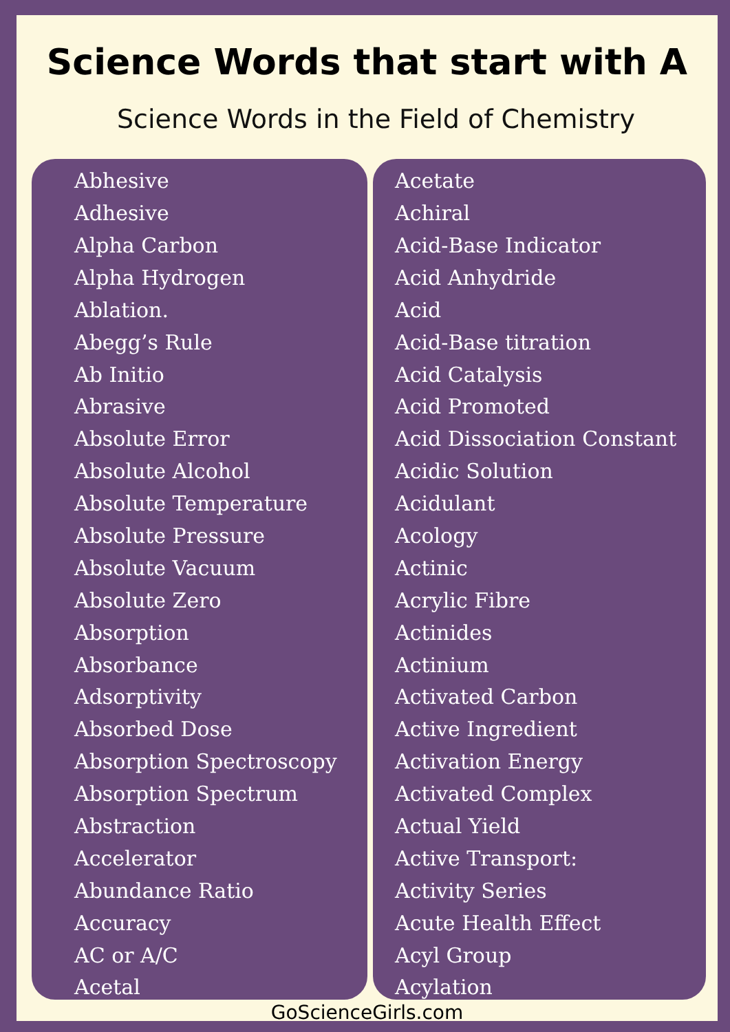Science Words that start with A
Science Words in the Field of Chemistry
Abhesive
Adhesive
Alpha Carbon
Alpha Hydrogen
Ablation.
Abegg’s Rule
Ab Initio
Abrasive
Absolute Error
Absolute Alcohol
Absolute Temperature
Absolute Pressure
Absolute Vacuum
Absolute Zero
Absorption
Absorbance
Adsorptivity
Absorbed Dose
Absorption Spectroscopy
Absorption Spectrum
Abstraction
Accelerator
Abundance Ratio
Accuracy
AC or A/C
Acetal
Acetate
Achiral
Acid-Base Indicator
Acid Anhydride
Acid
Acid-Base titration
Acid Catalysis
Acid Promoted
Acid Dissociation Constant
Acidic Solution
Acidulant
Acology
Actinic
Acrylic Fibre
Actinides
Actinium
Activated Carbon
Active Ingredient
Activation Energy
Activated Complex
Actual Yield
Active Transport:
Activity Series
Acute Health Effect
Acyl Group
Acylation
GoScienceGirls.com